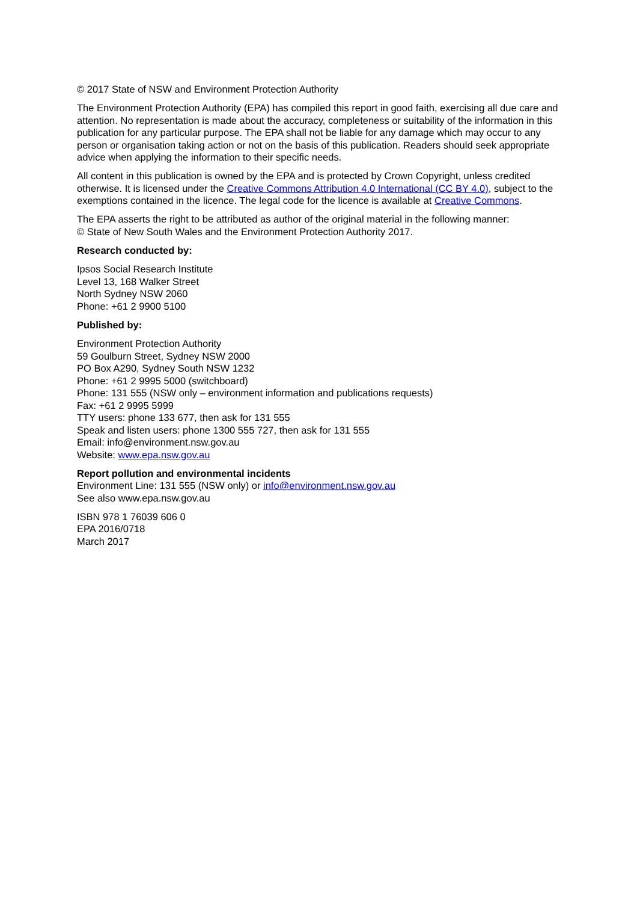© 2017 State of NSW and Environment Protection Authority
The Environment Protection Authority (EPA) has compiled this report in good faith, exercising all due care and attention. No representation is made about the accuracy, completeness or suitability of the information in this publication for any particular purpose. The EPA shall not be liable for any damage which may occur to any person or organisation taking action or not on the basis of this publication. Readers should seek appropriate advice when applying the information to their specific needs.
All content in this publication is owned by the EPA and is protected by Crown Copyright, unless credited otherwise. It is licensed under the Creative Commons Attribution 4.0 International (CC BY 4.0), subject to the exemptions contained in the licence. The legal code for the licence is available at Creative Commons.
The EPA asserts the right to be attributed as author of the original material in the following manner:
© State of New South Wales and the Environment Protection Authority 2017.
Research conducted by:
Ipsos Social Research Institute
Level 13, 168 Walker Street
North Sydney NSW 2060
Phone: +61 2 9900 5100
Published by:
Environment Protection Authority
59 Goulburn Street, Sydney NSW 2000
PO Box A290, Sydney South NSW 1232
Phone: +61 2 9995 5000 (switchboard)
Phone: 131 555 (NSW only – environment information and publications requests)
Fax: +61 2 9995 5999
TTY users: phone 133 677, then ask for 131 555
Speak and listen users: phone 1300 555 727, then ask for 131 555
Email: info@environment.nsw.gov.au
Website: www.epa.nsw.gov.au
Report pollution and environmental incidents
Environment Line: 131 555 (NSW only) or info@environment.nsw.gov.au
See also www.epa.nsw.gov.au
ISBN 978 1 76039 606 0
EPA 2016/0718
March 2017